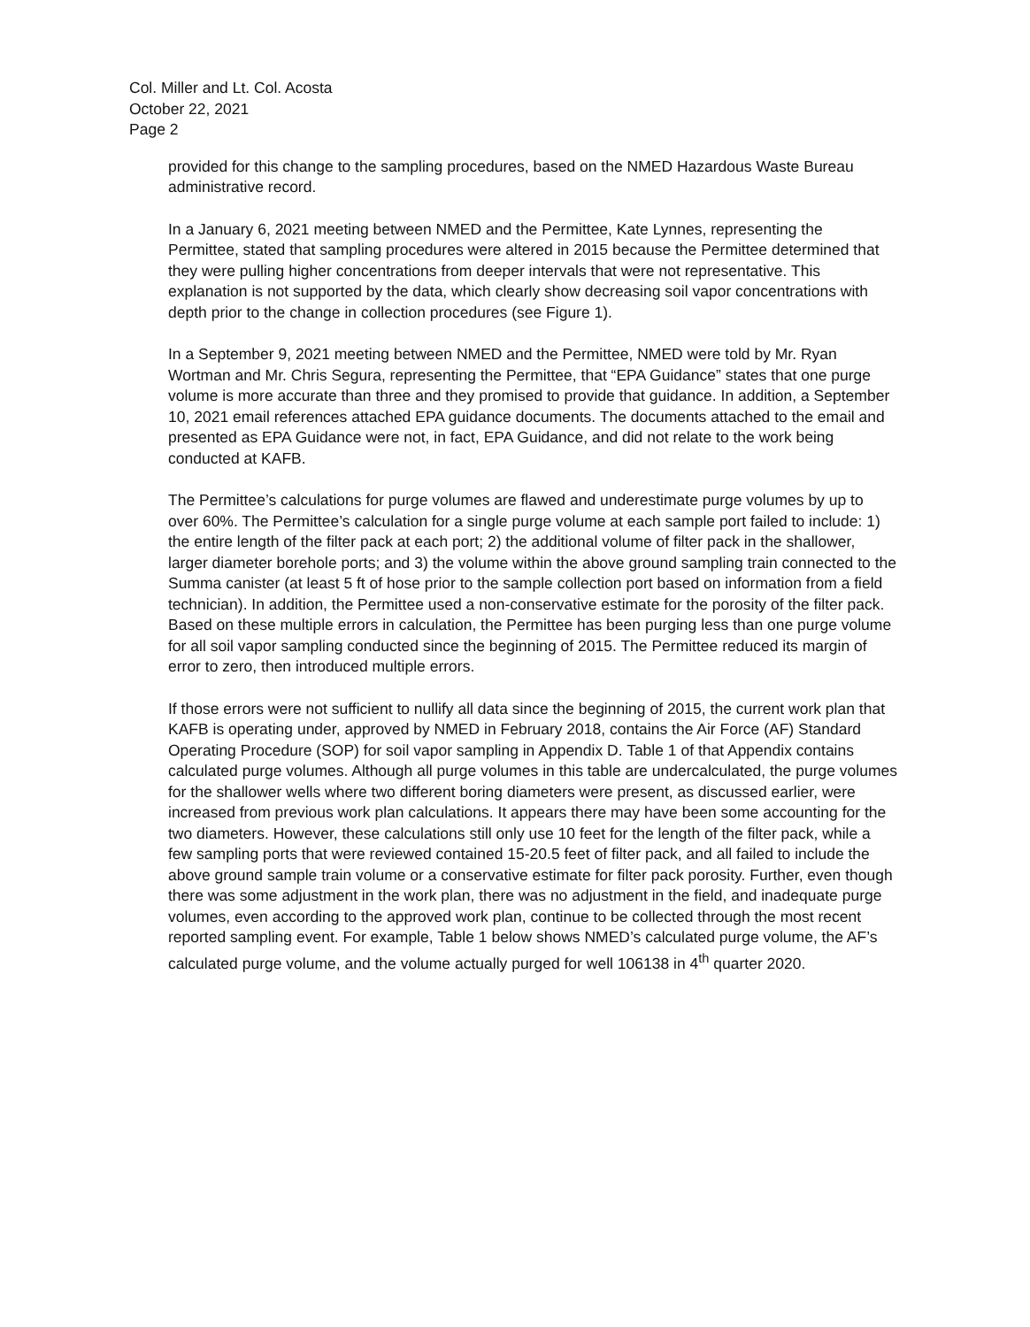Col. Miller and Lt. Col. Acosta
October 22, 2021
Page 2
provided for this change to the sampling procedures, based on the NMED Hazardous Waste Bureau administrative record.
In a January 6, 2021 meeting between NMED and the Permittee, Kate Lynnes, representing the Permittee, stated that sampling procedures were altered in 2015 because the Permittee determined that they were pulling higher concentrations from deeper intervals that were not representative. This explanation is not supported by the data, which clearly show decreasing soil vapor concentrations with depth prior to the change in collection procedures (see Figure 1).
In a September 9, 2021 meeting between NMED and the Permittee, NMED were told by Mr. Ryan Wortman and Mr. Chris Segura, representing the Permittee, that “EPA Guidance” states that one purge volume is more accurate than three and they promised to provide that guidance. In addition, a September 10, 2021 email references attached EPA guidance documents. The documents attached to the email and presented as EPA Guidance were not, in fact, EPA Guidance, and did not relate to the work being conducted at KAFB.
The Permittee’s calculations for purge volumes are flawed and underestimate purge volumes by up to over 60%. The Permittee’s calculation for a single purge volume at each sample port failed to include: 1) the entire length of the filter pack at each port; 2) the additional volume of filter pack in the shallower, larger diameter borehole ports; and 3) the volume within the above ground sampling train connected to the Summa canister (at least 5 ft of hose prior to the sample collection port based on information from a field technician). In addition, the Permittee used a non-conservative estimate for the porosity of the filter pack. Based on these multiple errors in calculation, the Permittee has been purging less than one purge volume for all soil vapor sampling conducted since the beginning of 2015. The Permittee reduced its margin of error to zero, then introduced multiple errors.
If those errors were not sufficient to nullify all data since the beginning of 2015, the current work plan that KAFB is operating under, approved by NMED in February 2018, contains the Air Force (AF) Standard Operating Procedure (SOP) for soil vapor sampling in Appendix D. Table 1 of that Appendix contains calculated purge volumes. Although all purge volumes in this table are undercalculated, the purge volumes for the shallower wells where two different boring diameters were present, as discussed earlier, were increased from previous work plan calculations. It appears there may have been some accounting for the two diameters. However, these calculations still only use 10 feet for the length of the filter pack, while a few sampling ports that were reviewed contained 15-20.5 feet of filter pack, and all failed to include the above ground sample train volume or a conservative estimate for filter pack porosity. Further, even though there was some adjustment in the work plan, there was no adjustment in the field, and inadequate purge volumes, even according to the approved work plan, continue to be collected through the most recent reported sampling event. For example, Table 1 below shows NMED’s calculated purge volume, the AF’s calculated purge volume, and the volume actually purged for well 106138 in 4<sup>th</sup> quarter 2020.